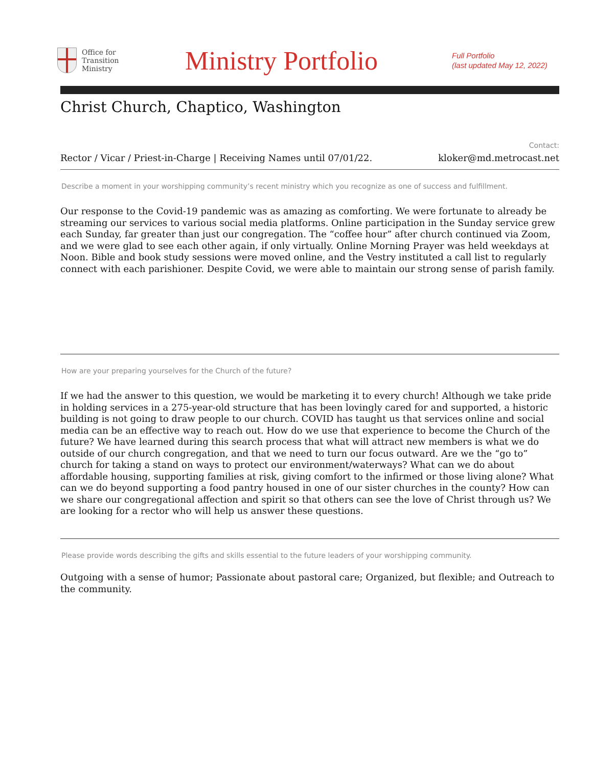Office for
Transition
Ministry
Ministry Portfolio
Full Portfolio
(last updated May 12, 2022)
Christ Church, Chaptico, Washington
Rector / Vicar / Priest-in-Charge | Receiving Names until 07/01/22.
Contact:
kloker@md.metrocast.net
Describe a moment in your worshipping community’s recent ministry which you recognize as one of success and fulfillment.
Our response to the Covid-19 pandemic was as amazing as comforting. We were fortunate to already be streaming our services to various social media platforms. Online participation in the Sunday service grew each Sunday, far greater than just our congregation. The “coffee hour” after church continued via Zoom, and we were glad to see each other again, if only virtually. Online Morning Prayer was held weekdays at Noon. Bible and book study sessions were moved online, and the Vestry instituted a call list to regularly connect with each parishioner. Despite Covid, we were able to maintain our strong sense of parish family.
How are your preparing yourselves for the Church of the future?
If we had the answer to this question, we would be marketing it to every church! Although we take pride in holding services in a 275-year-old structure that has been lovingly cared for and supported, a historic building is not going to draw people to our church. COVID has taught us that services online and social media can be an effective way to reach out. How do we use that experience to become the Church of the future? We have learned during this search process that what will attract new members is what we do outside of our church congregation, and that we need to turn our focus outward. Are we the “go to” church for taking a stand on ways to protect our environment/waterways? What can we do about affordable housing, supporting families at risk, giving comfort to the infirmed or those living alone? What can we do beyond supporting a food pantry housed in one of our sister churches in the county? How can we share our congregational affection and spirit so that others can see the love of Christ through us? We are looking for a rector who will help us answer these questions.
Please provide words describing the gifts and skills essential to the future leaders of your worshipping community.
Outgoing with a sense of humor; Passionate about pastoral care; Organized, but flexible; and Outreach to the community.